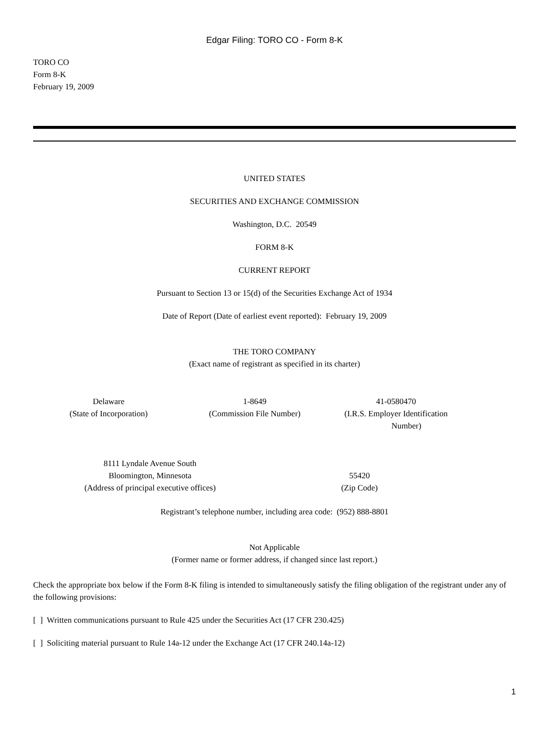Edgar Filing: TORO CO - Form 8-K
TORO CO
Form 8-K
February 19, 2009
UNITED STATES
SECURITIES AND EXCHANGE COMMISSION
Washington, D.C. 20549
FORM 8-K
CURRENT REPORT
Pursuant to Section 13 or 15(d) of the Securities Exchange Act of 1934
Date of Report (Date of earliest event reported): February 19, 2009
THE TORO COMPANY
(Exact name of registrant as specified in its charter)
Delaware
(State of Incorporation)
1-8649
(Commission File Number)
41-0580470
(I.R.S. Employer Identification
Number)
8111 Lyndale Avenue South
Bloomington, Minnesota
(Address of principal executive offices)
55420
(Zip Code)
Registrant’s telephone number, including area code: (952) 888-8801
Not Applicable
(Former name or former address, if changed since last report.)
Check the appropriate box below if the Form 8-K filing is intended to simultaneously satisfy the filing obligation of the registrant under any of the following provisions:
[ ] Written communications pursuant to Rule 425 under the Securities Act (17 CFR 230.425)
[ ] Soliciting material pursuant to Rule 14a-12 under the Exchange Act (17 CFR 240.14a-12)
1